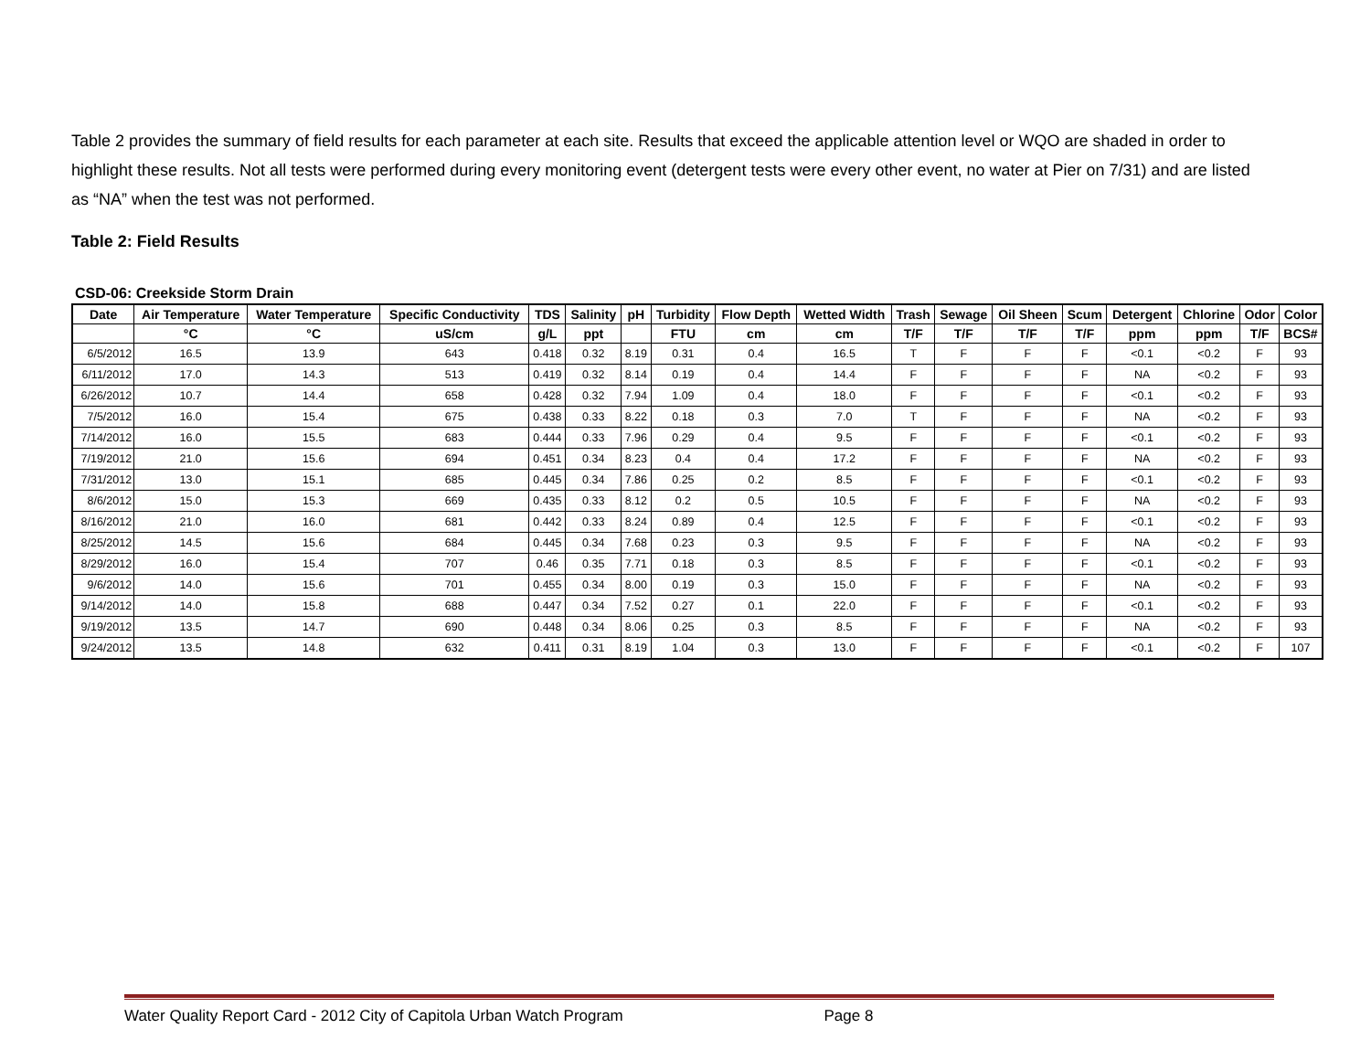Table 2 provides the summary of field results for each parameter at each site. Results that exceed the applicable attention level or WQO are shaded in order to highlight these results. Not all tests were performed during every monitoring event (detergent tests were every other event, no water at Pier on 7/31) and are listed as “NA” when the test was not performed.
Table 2: Field Results
CSD-06: Creekside Storm Drain
| Date | Air Temperature | Water Temperature | Specific Conductivity | TDS | Salinity | pH | Turbidity | Flow Depth | Wetted Width | Trash | Sewage | Oil Sheen | Scum | Detergent | Chlorine | Odor | Color |
| --- | --- | --- | --- | --- | --- | --- | --- | --- | --- | --- | --- | --- | --- | --- | --- | --- | --- |
| | °C | °C | uS/cm | g/L | ppt | | FTU | cm | cm | T/F | T/F | T/F | T/F | ppm | ppm | T/F | BCS# |
| 6/5/2012 | 16.5 | 13.9 | 643 | 0.418 | 0.32 | 8.19 | 0.31 | 0.4 | 16.5 | T | F | F | F | <0.1 | <0.2 | F | 93 |
| 6/11/2012 | 17.0 | 14.3 | 513 | 0.419 | 0.32 | 8.14 | 0.19 | 0.4 | 14.4 | F | F | F | F | NA | <0.2 | F | 93 |
| 6/26/2012 | 10.7 | 14.4 | 658 | 0.428 | 0.32 | 7.94 | 1.09 | 0.4 | 18.0 | F | F | F | F | <0.1 | <0.2 | F | 93 |
| 7/5/2012 | 16.0 | 15.4 | 675 | 0.438 | 0.33 | 8.22 | 0.18 | 0.3 | 7.0 | T | F | F | F | NA | <0.2 | F | 93 |
| 7/14/2012 | 16.0 | 15.5 | 683 | 0.444 | 0.33 | 7.96 | 0.29 | 0.4 | 9.5 | F | F | F | F | <0.1 | <0.2 | F | 93 |
| 7/19/2012 | 21.0 | 15.6 | 694 | 0.451 | 0.34 | 8.23 | 0.4 | 0.4 | 17.2 | F | F | F | F | NA | <0.2 | F | 93 |
| 7/31/2012 | 13.0 | 15.1 | 685 | 0.445 | 0.34 | 7.86 | 0.25 | 0.2 | 8.5 | F | F | F | F | <0.1 | <0.2 | F | 93 |
| 8/6/2012 | 15.0 | 15.3 | 669 | 0.435 | 0.33 | 8.12 | 0.2 | 0.5 | 10.5 | F | F | F | F | NA | <0.2 | F | 93 |
| 8/16/2012 | 21.0 | 16.0 | 681 | 0.442 | 0.33 | 8.24 | 0.89 | 0.4 | 12.5 | F | F | F | F | <0.1 | <0.2 | F | 93 |
| 8/25/2012 | 14.5 | 15.6 | 684 | 0.445 | 0.34 | 7.68 | 0.23 | 0.3 | 9.5 | F | F | F | F | NA | <0.2 | F | 93 |
| 8/29/2012 | 16.0 | 15.4 | 707 | 0.46 | 0.35 | 7.71 | 0.18 | 0.3 | 8.5 | F | F | F | F | <0.1 | <0.2 | F | 93 |
| 9/6/2012 | 14.0 | 15.6 | 701 | 0.455 | 0.34 | 8.00 | 0.19 | 0.3 | 15.0 | F | F | F | F | NA | <0.2 | F | 93 |
| 9/14/2012 | 14.0 | 15.8 | 688 | 0.447 | 0.34 | 7.52 | 0.27 | 0.1 | 22.0 | F | F | F | F | <0.1 | <0.2 | F | 93 |
| 9/19/2012 | 13.5 | 14.7 | 690 | 0.448 | 0.34 | 8.06 | 0.25 | 0.3 | 8.5 | F | F | F | F | NA | <0.2 | F | 93 |
| 9/24/2012 | 13.5 | 14.8 | 632 | 0.411 | 0.31 | 8.19 | 1.04 | 0.3 | 13.0 | F | F | F | F | <0.1 | <0.2 | F | 107 |
Water Quality Report Card - 2012 City of Capitola Urban Watch Program Page 8